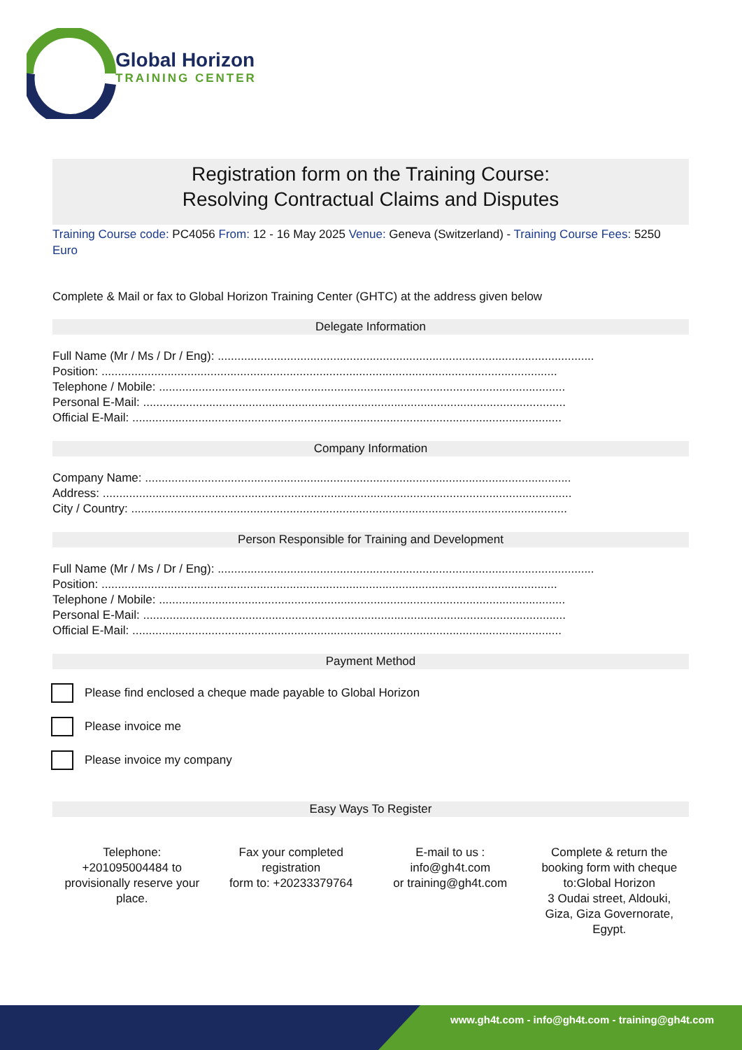Global Horizon
TRAINING CENTER
Registration form on the Training Course:
Resolving Contractual Claims and Disputes
Training Course code: PC4056 From: 12 - 16 May 2025 Venue: Geneva (Switzerland) - Training Course Fees: 5250 Euro
Complete & Mail or fax to Global Horizon Training Center (GHTC) at the address given below
Delegate Information
Full Name (Mr / Ms / Dr / Eng): ..................................................................................................................
Position: ..........................................................................................................................................
Telephone / Mobile: ...........................................................................................................................
Personal E-Mail: ................................................................................................................................
Official E-Mail: ..................................................................................................................................
Company Information
Company Name: .................................................................................................................................
Address: ..............................................................................................................................................
City / Country: ....................................................................................................................................
Person Responsible for Training and Development
Full Name (Mr / Ms / Dr / Eng): ..................................................................................................................
Position: ..........................................................................................................................................
Telephone / Mobile: ...........................................................................................................................
Personal E-Mail: ................................................................................................................................
Official E-Mail: ..................................................................................................................................
Payment Method
Please find enclosed a cheque made payable to Global Horizon
Please invoice me
Please invoice my company
Easy Ways To Register
Telephone:
+201095004484 to
provisionally reserve your
place.
Fax your completed
registration
form to: +20233379764
E-mail to us :
info@gh4t.com
or training@gh4t.com
Complete & return the
booking form with cheque
to:Global Horizon
3 Oudai street, Aldouki,
Giza, Giza Governorate,
Egypt.
www.gh4t.com - info@gh4t.com - training@gh4t.com